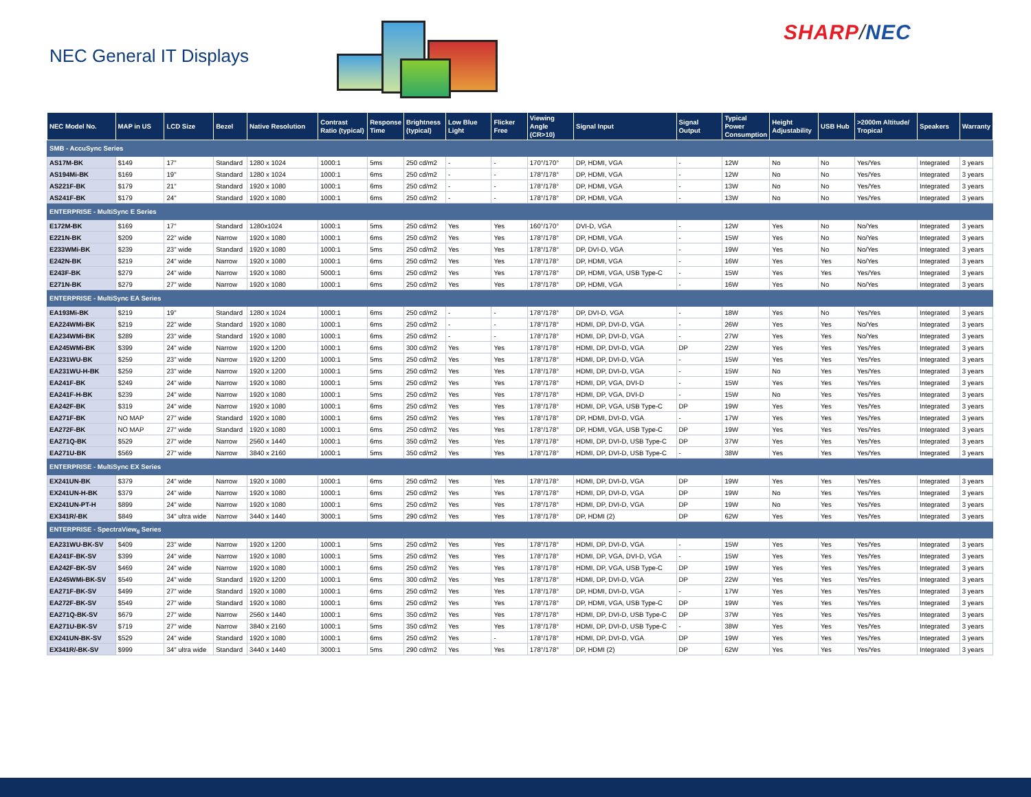NEC General IT Displays
SHARP/NEC
| NEC Model No. | MAP in US | LCD Size | Bezel | Native Resolution | Contrast Ratio (typical) | Response Time | Brightness (typical) | Low Blue Light | Flicker Free | Viewing Angle (CR>10) | Signal Input | Signal Output | Typical Power Consumption | Height Adjustability | USB Hub | >2000m Altitude/ Tropical | Speakers | Warranty |
| --- | --- | --- | --- | --- | --- | --- | --- | --- | --- | --- | --- | --- | --- | --- | --- | --- | --- | --- |
| SMB - AccuSync Series | | | | | | | | | | | | | | | | | | |
| AS17M-BK | $149 | 17" | Standard | 1280 x 1024 | 1000:1 | 5ms | 250 cd/m2 | - | - | 170°/170° | DP, HDMI, VGA | - | 12W | No | No | Yes/Yes | Integrated | 3 years |
| AS194Mi-BK | $169 | 19" | Standard | 1280 x 1024 | 1000:1 | 6ms | 250 cd/m2 | - | - | 178°/178° | DP, HDMI, VGA | - | 12W | No | No | Yes/Yes | Integrated | 3 years |
| AS221F-BK | $179 | 21" | Standard | 1920 x 1080 | 1000:1 | 6ms | 250 cd/m2 | - | - | 178°/178° | DP, HDMI, VGA | - | 13W | No | No | Yes/Yes | Integrated | 3 years |
| AS241F-BK | $179 | 24" | Standard | 1920 x 1080 | 1000:1 | 6ms | 250 cd/m2 | - | - | 178°/178° | DP, HDMI, VGA | - | 13W | No | No | Yes/Yes | Integrated | 3 years |
| ENTERPRISE - MultiSync E Series | | | | | | | | | | | | | | | | | | |
| E172M-BK | $169 | 17" | Standard | 1280x1024 | 1000:1 | 5ms | 250 cd/m2 | Yes | Yes | 160°/170° | DVI-D, VGA | - | 12W | Yes | No | No/Yes | Integrated | 3 years |
| E221N-BK | $209 | 22" wide | Narrow | 1920 x 1080 | 1000:1 | 6ms | 250 cd/m2 | Yes | Yes | 178°/178° | DP, HDMI, VGA | - | 15W | Yes | No | No/Yes | Integrated | 3 years |
| E233WMi-BK | $239 | 23" wide | Standard | 1920 x 1080 | 1000:1 | 5ms | 250 cd/m2 | Yes | Yes | 178°/178° | DP, DVI-D, VGA | - | 19W | Yes | No | No/Yes | Integrated | 3 years |
| E242N-BK | $219 | 24" wide | Narrow | 1920 x 1080 | 1000:1 | 6ms | 250 cd/m2 | Yes | Yes | 178°/178° | DP, HDMI, VGA | - | 16W | Yes | Yes | No/Yes | Integrated | 3 years |
| E243F-BK | $279 | 24" wide | Narrow | 1920 x 1080 | 5000:1 | 6ms | 250 cd/m2 | Yes | Yes | 178°/178° | DP, HDMI, VGA, USB Type-C | - | 15W | Yes | Yes | Yes/Yes | Integrated | 3 years |
| E271N-BK | $279 | 27" wide | Narrow | 1920 x 1080 | 1000:1 | 6ms | 250 cd/m2 | Yes | Yes | 178°/178° | DP, HDMI, VGA | - | 16W | Yes | No | No/Yes | Integrated | 3 years |
| ENTERPRISE - MultiSync EA Series | | | | | | | | | | | | | | | | | | |
| EA193Mi-BK | $219 | 19" | Standard | 1280 x 1024 | 1000:1 | 6ms | 250 cd/m2 | - | - | 178°/178° | DP, DVI-D, VGA | - | 18W | Yes | No | Yes/Yes | Integrated | 3 years |
| EA224WMi-BK | $219 | 22" wide | Standard | 1920 x 1080 | 1000:1 | 6ms | 250 cd/m2 | - | - | 178°/178° | HDMI, DP, DVI-D, VGA | - | 26W | Yes | Yes | No/Yes | Integrated | 3 years |
| EA234WMi-BK | $289 | 23" wide | Standard | 1920 x 1080 | 1000:1 | 6ms | 250 cd/m2 | - | - | 178°/178° | HDMI, DP, DVI-D, VGA | - | 27W | Yes | Yes | No/Yes | Integrated | 3 years |
| EA245WMi-BK | $399 | 24" wide | Narrow | 1920 x 1200 | 1000:1 | 6ms | 300 cd/m2 | Yes | Yes | 178°/178° | HDMI, DP, DVI-D, VGA | DP | 22W | Yes | Yes | Yes/Yes | Integrated | 3 years |
| EA231WU-BK | $259 | 23" wide | Narrow | 1920 x 1200 | 1000:1 | 5ms | 250 cd/m2 | Yes | Yes | 178°/178° | HDMI, DP, DVI-D, VGA | - | 15W | Yes | Yes | Yes/Yes | Integrated | 3 years |
| EA231WU-H-BK | $259 | 23" wide | Narrow | 1920 x 1200 | 1000:1 | 5ms | 250 cd/m2 | Yes | Yes | 178°/178° | HDMI, DP, DVI-D, VGA | - | 15W | No | Yes | Yes/Yes | Integrated | 3 years |
| EA241F-BK | $249 | 24" wide | Narrow | 1920 x 1080 | 1000:1 | 5ms | 250 cd/m2 | Yes | Yes | 178°/178° | HDMI, DP, VGA, DVI-D | - | 15W | Yes | Yes | Yes/Yes | Integrated | 3 years |
| EA241F-H-BK | $239 | 24" wide | Narrow | 1920 x 1080 | 1000:1 | 5ms | 250 cd/m2 | Yes | Yes | 178°/178° | HDMI, DP, VGA, DVI-D | - | 15W | No | Yes | Yes/Yes | Integrated | 3 years |
| EA242F-BK | $319 | 24" wide | Narrow | 1920 x 1080 | 1000:1 | 6ms | 250 cd/m2 | Yes | Yes | 178°/178° | HDMI, DP, VGA, USB Type-C | DP | 19W | Yes | Yes | Yes/Yes | Integrated | 3 years |
| EA271F-BK | NO MAP | 27" wide | Standard | 1920 x 1080 | 1000:1 | 6ms | 250 cd/m2 | Yes | Yes | 178°/178° | DP, HDMI, DVI-D, VGA | - | 17W | Yes | Yes | Yes/Yes | Integrated | 3 years |
| EA272F-BK | NO MAP | 27" wide | Standard | 1920 x 1080 | 1000:1 | 6ms | 250 cd/m2 | Yes | Yes | 178°/178° | DP, HDMI, VGA, USB Type-C | DP | 19W | Yes | Yes | Yes/Yes | Integrated | 3 years |
| EA271Q-BK | $529 | 27" wide | Narrow | 2560 x 1440 | 1000:1 | 6ms | 350 cd/m2 | Yes | Yes | 178°/178° | HDMI, DP, DVI-D, USB Type-C | DP | 37W | Yes | Yes | Yes/Yes | Integrated | 3 years |
| EA271U-BK | $569 | 27" wide | Narrow | 3840 x 2160 | 1000:1 | 5ms | 350 cd/m2 | Yes | Yes | 178°/178° | HDMI, DP, DVI-D, USB Type-C | - | 38W | Yes | Yes | Yes/Yes | Integrated | 3 years |
| ENTERPRISE - MultiSync EX Series | | | | | | | | | | | | | | | | | | |
| EX241UN-BK | $379 | 24" wide | Narrow | 1920 x 1080 | 1000:1 | 6ms | 250 cd/m2 | Yes | Yes | 178°/178° | HDMI, DP, DVI-D, VGA | DP | 19W | Yes | Yes | Yes/Yes | Integrated | 3 years |
| EX241UN-H-BK | $379 | 24" wide | Narrow | 1920 x 1080 | 1000:1 | 6ms | 250 cd/m2 | Yes | Yes | 178°/178° | HDMI, DP, DVI-D, VGA | DP | 19W | No | Yes | Yes/Yes | Integrated | 3 years |
| EX241UN-PT-H | $899 | 24" wide | Narrow | 1920 x 1080 | 1000:1 | 6ms | 250 cd/m2 | Yes | Yes | 178°/178° | HDMI, DP, DVI-D, VGA | DP | 19W | No | Yes | Yes/Yes | Integrated | 3 years |
| EX341R/-BK | $849 | 34" ultra wide | Narrow | 3440 x 1440 | 3000:1 | 5ms | 290 cd/m2 | Yes | Yes | 178°/178° | DP, HDMI (2) | DP | 62W | Yes | Yes | Yes/Yes | Integrated | 3 years |
| ENTERPRISE - SpectraView<sub>II</sub> Series | | | | | | | | | | | | | | | | | | |
| EA231WU-BK-SV | $409 | 23" wide | Narrow | 1920 x 1200 | 1000:1 | 5ms | 250 cd/m2 | Yes | Yes | 178°/178° | HDMI, DP, DVI-D, VGA | - | 15W | Yes | Yes | Yes/Yes | Integrated | 3 years |
| EA241F-BK-SV | $399 | 24" wide | Narrow | 1920 x 1080 | 1000:1 | 5ms | 250 cd/m2 | Yes | Yes | 178°/178° | HDMI, DP, VGA, DVI-D, VGA | - | 15W | Yes | Yes | Yes/Yes | Integrated | 3 years |
| EA242F-BK-SV | $469 | 24" wide | Narrow | 1920 x 1080 | 1000:1 | 6ms | 250 cd/m2 | Yes | Yes | 178°/178° | HDMI, DP, VGA, USB Type-C | DP | 19W | Yes | Yes | Yes/Yes | Integrated | 3 years |
| EA245WMi-BK-SV | $549 | 24" wide | Standard | 1920 x 1200 | 1000:1 | 6ms | 300 cd/m2 | Yes | Yes | 178°/178° | HDMI, DP, DVI-D, VGA | DP | 22W | Yes | Yes | Yes/Yes | Integrated | 3 years |
| EA271F-BK-SV | $499 | 27" wide | Standard | 1920 x 1080 | 1000:1 | 6ms | 250 cd/m2 | Yes | Yes | 178°/178° | DP, HDMI, DVI-D, VGA | - | 17W | Yes | Yes | Yes/Yes | Integrated | 3 years |
| EA272F-BK-SV | $549 | 27" wide | Standard | 1920 x 1080 | 1000:1 | 6ms | 250 cd/m2 | Yes | Yes | 178°/178° | DP, HDMI, VGA, USB Type-C | DP | 19W | Yes | Yes | Yes/Yes | Integrated | 3 years |
| EA271Q-BK-SV | $679 | 27" wide | Narrow | 2560 x 1440 | 1000:1 | 6ms | 350 cd/m2 | Yes | Yes | 178°/178° | HDMI, DP, DVI-D, USB Type-C | DP | 37W | Yes | Yes | Yes/Yes | Integrated | 3 years |
| EA271U-BK-SV | $719 | 27" wide | Narrow | 3840 x 2160 | 1000:1 | 5ms | 350 cd/m2 | Yes | Yes | 178°/178° | HDMI, DP, DVI-D, USB Type-C | - | 38W | Yes | Yes | Yes/Yes | Integrated | 3 years |
| EX241UN-BK-SV | $529 | 24" wide | Standard | 1920 x 1080 | 1000:1 | 6ms | 250 cd/m2 | Yes | - | 178°/178° | HDMI, DP, DVI-D, VGA | DP | 19W | Yes | Yes | Yes/Yes | Integrated | 3 years |
| EX341R/-BK-SV | $999 | 34" ultra wide | Standard | 3440 x 1440 | 3000:1 | 5ms | 290 cd/m2 | Yes | Yes | 178°/178° | DP, HDMI (2) | DP | 62W | Yes | Yes | Yes/Yes | Integrated | 3 years |